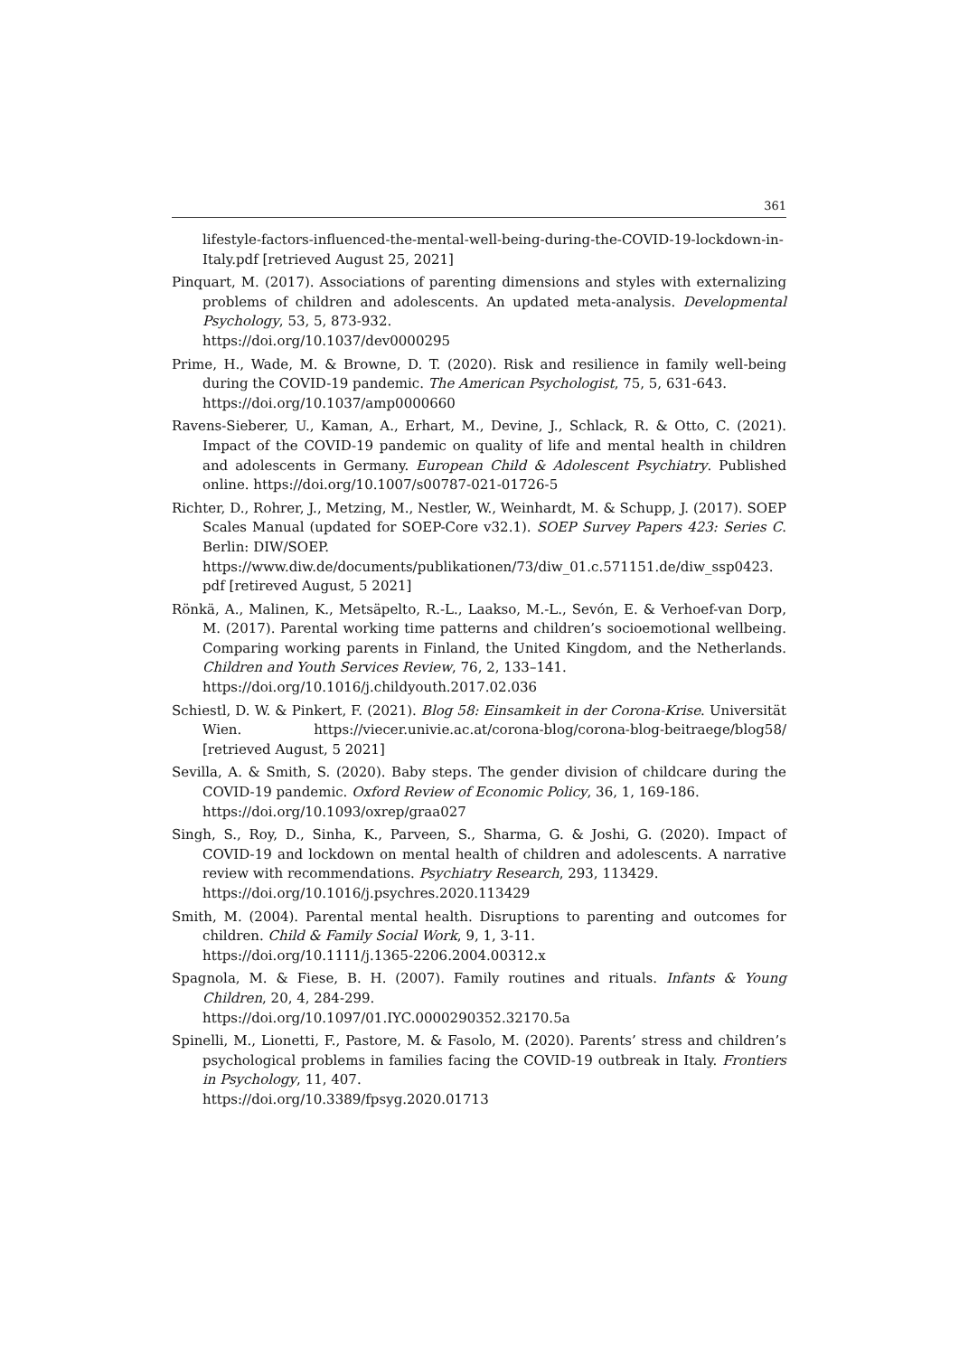361
lifestyle-factors-influenced-the-mental-well-being-during-the-COVID-19-lockdown-in-Italy.pdf [retrieved August 25, 2021]
Pinquart, M. (2017). Associations of parenting dimensions and styles with externalizing problems of children and adolescents. An updated meta-analysis. Developmental Psychology, 53, 5, 873-932.
https://doi.org/10.1037/dev0000295
Prime, H., Wade, M. & Browne, D. T. (2020). Risk and resilience in family well-being during the COVID-19 pandemic. The American Psychologist, 75, 5, 631-643.
https://doi.org/10.1037/amp0000660
Ravens-Sieberer, U., Kaman, A., Erhart, M., Devine, J., Schlack, R. & Otto, C. (2021). Impact of the COVID-19 pandemic on quality of life and mental health in children and adolescents in Germany. European Child & Adolescent Psychiatry. Published online. https://doi.org/10.1007/s00787-021-01726-5
Richter, D., Rohrer, J., Metzing, M., Nestler, W., Weinhardt, M. & Schupp, J. (2017). SOEP Scales Manual (updated for SOEP-Core v32.1). SOEP Survey Papers 423: Series C. Berlin: DIW/SOEP.
https://www.diw.de/documents/publikationen/73/diw_01.c.571151.de/diw_ssp0423. pdf [retireved August, 5 2021]
Rönkä, A., Malinen, K., Metsäpelto, R.-L., Laakso, M.-L., Sevón, E. & Verhoef-van Dorp, M. (2017). Parental working time patterns and children’s socioemotional wellbeing. Comparing working parents in Finland, the United Kingdom, and the Netherlands. Children and Youth Services Review, 76, 2, 133–141.
https://doi.org/10.1016/j.childyouth.2017.02.036
Schiestl, D. W. & Pinkert, F. (2021). Blog 58: Einsamkeit in der Corona-Krise. Universität Wien. https://viecer.univie.ac.at/corona-blog/corona-blog-beitraege/blog58/ [retrieved August, 5 2021]
Sevilla, A. & Smith, S. (2020). Baby steps. The gender division of childcare during the COVID-19 pandemic. Oxford Review of Economic Policy, 36, 1, 169-186.
https://doi.org/10.1093/oxrep/graa027
Singh, S., Roy, D., Sinha, K., Parveen, S., Sharma, G. & Joshi, G. (2020). Impact of COVID-19 and lockdown on mental health of children and adolescents. A narrative review with recommendations. Psychiatry Research, 293, 113429.
https://doi.org/10.1016/j.psychres.2020.113429
Smith, M. (2004). Parental mental health. Disruptions to parenting and outcomes for children. Child & Family Social Work, 9, 1, 3-11.
https://doi.org/10.1111/j.1365-2206.2004.00312.x
Spagnola, M. & Fiese, B. H. (2007). Family routines and rituals. Infants & Young Children, 20, 4, 284-299.
https://doi.org/10.1097/01.IYC.0000290352.32170.5a
Spinelli, M., Lionetti, F., Pastore, M. & Fasolo, M. (2020). Parents’ stress and children’s psychological problems in families facing the COVID-19 outbreak in Italy. Frontiers in Psychology, 11, 407.
https://doi.org/10.3389/fpsyg.2020.01713